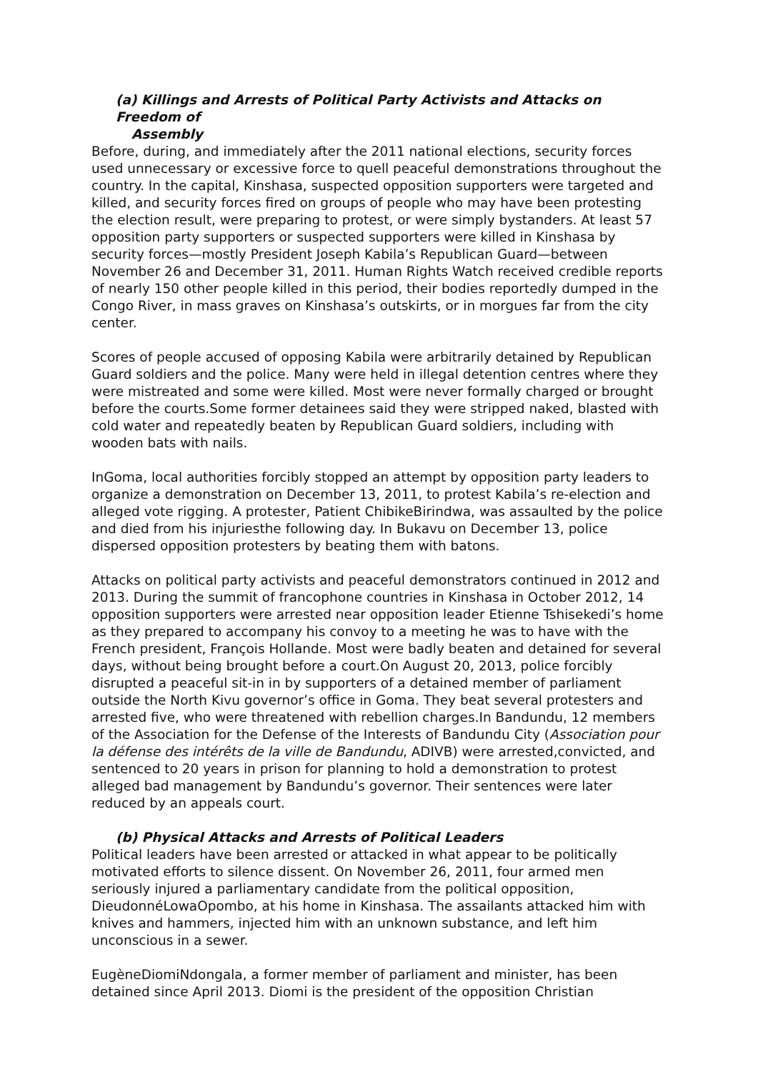(a) Killings and Arrests of Political Party Activists and Attacks on Freedom of
Assembly
Before, during, and immediately after the 2011 national elections, security forces used unnecessary or excessive force to quell peaceful demonstrations throughout the country. In the capital, Kinshasa, suspected opposition supporters were targeted and killed, and security forces fired on groups of people who may have been protesting the election result, were preparing to protest, or were simply bystanders. At least 57 opposition party supporters or suspected supporters were killed in Kinshasa by security forces—mostly President Joseph Kabila’s Republican Guard—between November 26 and December 31, 2011. Human Rights Watch received credible reports of nearly 150 other people killed in this period, their bodies reportedly dumped in the Congo River, in mass graves on Kinshasa’s outskirts, or in morgues far from the city center.
Scores of people accused of opposing Kabila were arbitrarily detained by Republican Guard soldiers and the police. Many were held in illegal detention centres where they were mistreated and some were killed. Most were never formally charged or brought before the courts.Some former detainees said they were stripped naked, blasted with cold water and repeatedly beaten by Republican Guard soldiers, including with wooden bats with nails.
InGoma, local authorities forcibly stopped an attempt by opposition party leaders to organize a demonstration on December 13, 2011, to protest Kabila’s re-election and alleged vote rigging. A protester, Patient ChibikeBirindwa, was assaulted by the police and died from his injuriesthe following day. In Bukavu on December 13, police dispersed opposition protesters by beating them with batons.
Attacks on political party activists and peaceful demonstrators continued in 2012 and 2013. During the summit of francophone countries in Kinshasa in October 2012, 14 opposition supporters were arrested near opposition leader Etienne Tshisekedi’s home as they prepared to accompany his convoy to a meeting he was to have with the French president, François Hollande. Most were badly beaten and detained for several days, without being brought before a court.On August 20, 2013, police forcibly disrupted a peaceful sit-in in by supporters of a detained member of parliament outside the North Kivu governor’s office in Goma. They beat several protesters and arrested five, who were threatened with rebellion charges.In Bandundu, 12 members of the Association for the Defense of the Interests of Bandundu City (Association pour la défense des intérêts de la ville de Bandundu, ADIVB) were arrested,convicted, and sentenced to 20 years in prison for planning to hold a demonstration to protest alleged bad management by Bandundu’s governor. Their sentences were later reduced by an appeals court.
(b) Physical Attacks and Arrests of Political Leaders
Political leaders have been arrested or attacked in what appear to be politically motivated efforts to silence dissent. On November 26, 2011, four armed men seriously injured a parliamentary candidate from the political opposition, DieudonnéLowaOpombo, at his home in Kinshasa. The assailants attacked him with knives and hammers, injected him with an unknown substance, and left him unconscious in a sewer.
EugèneDiomiNdongala, a former member of parliament and minister, has been detained since April 2013. Diomi is the president of the opposition Christian